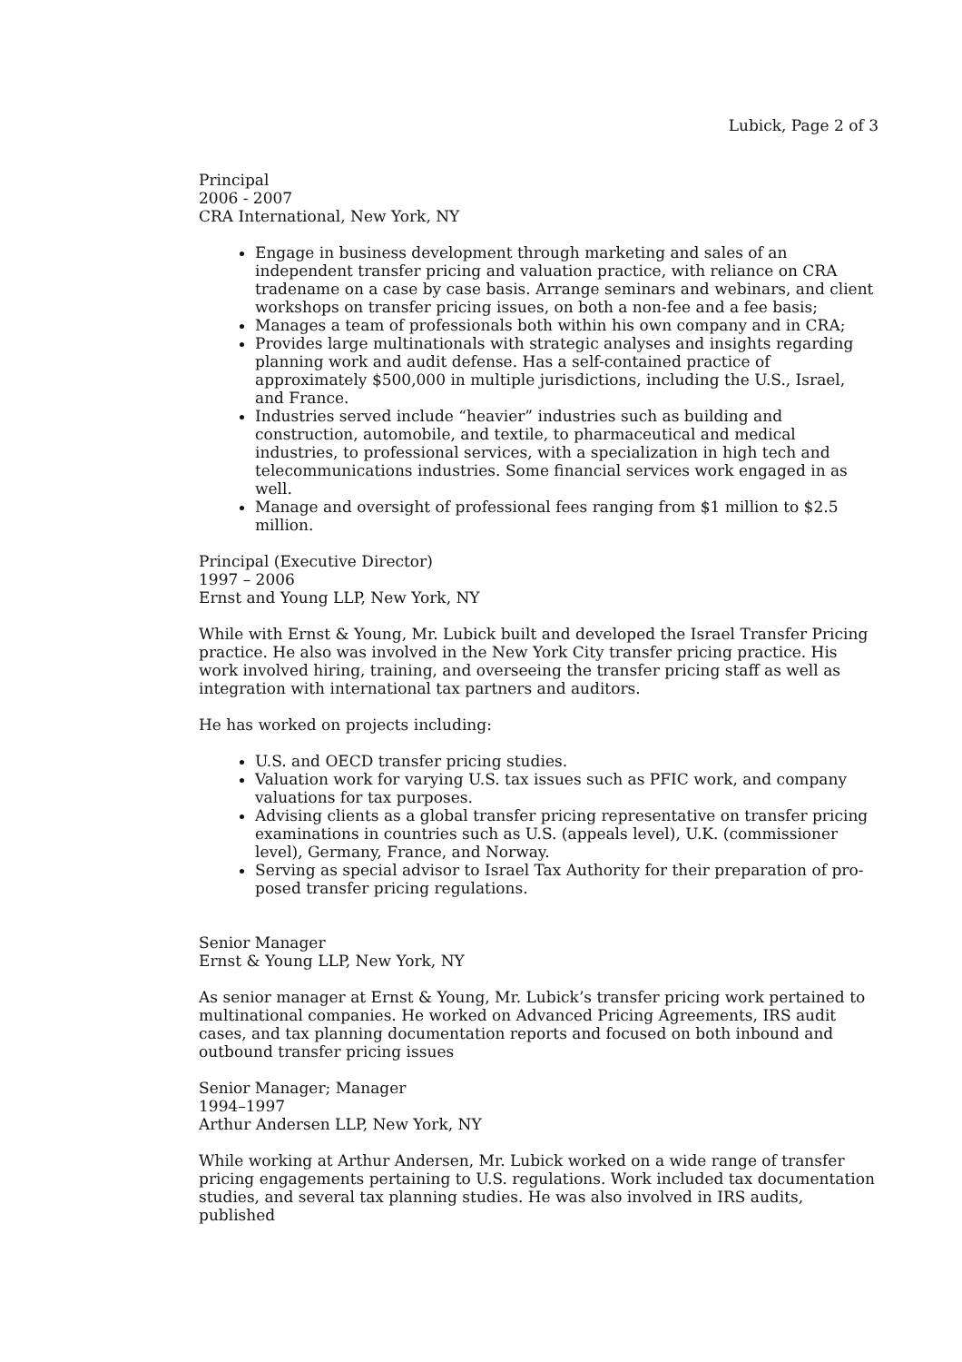Lubick, Page 2 of 3
Principal
2006 - 2007
CRA International, New York, NY
Engage in business development through marketing and sales of an independent transfer pricing and valuation practice, with reliance on CRA tradename on a case by case basis. Arrange seminars and webinars, and client workshops on transfer pricing issues, on both a non-fee and a fee basis;
Manages a team of professionals both within his own company and in CRA;
Provides large multinationals with strategic analyses and insights regarding planning work and audit defense. Has a self-contained practice of approximately $500,000 in multiple jurisdictions, including the U.S., Israel, and France.
Industries served include “heavier” industries such as building and construction, automobile, and textile, to pharmaceutical and medical industries, to professional services, with a specialization in high tech and telecommunications industries. Some financial services work engaged in as well.
Manage and oversight of professional fees ranging from $1 million to $2.5 million.
Principal (Executive Director)
1997 – 2006
Ernst and Young LLP, New York, NY
While with Ernst & Young, Mr. Lubick built and developed the Israel Transfer Pricing practice. He also was involved in the New York City transfer pricing practice. His work involved hiring, training, and overseeing the transfer pricing staff as well as integration with international tax partners and auditors.
He has worked on projects including:
U.S. and OECD transfer pricing studies.
Valuation work for varying U.S. tax issues such as PFIC work, and company valuations for tax purposes.
Advising clients as a global transfer pricing representative on transfer pricing examinations in countries such as U.S. (appeals level), U.K. (commissioner level), Germany, France, and Norway.
Serving as special advisor to Israel Tax Authority for their preparation of pro-posed transfer pricing regulations.
Senior Manager
Ernst & Young LLP, New York, NY
As senior manager at Ernst & Young, Mr. Lubick’s transfer pricing work pertained to multinational companies. He worked on Advanced Pricing Agreements, IRS audit cases, and tax planning documentation reports and focused on both inbound and outbound transfer pricing issues
Senior Manager; Manager
1994–1997
Arthur Andersen LLP, New York, NY
While working at Arthur Andersen, Mr. Lubick worked on a wide range of transfer pricing engagements pertaining to U.S. regulations. Work included tax documentation studies, and several tax planning studies. He was also involved in IRS audits, published